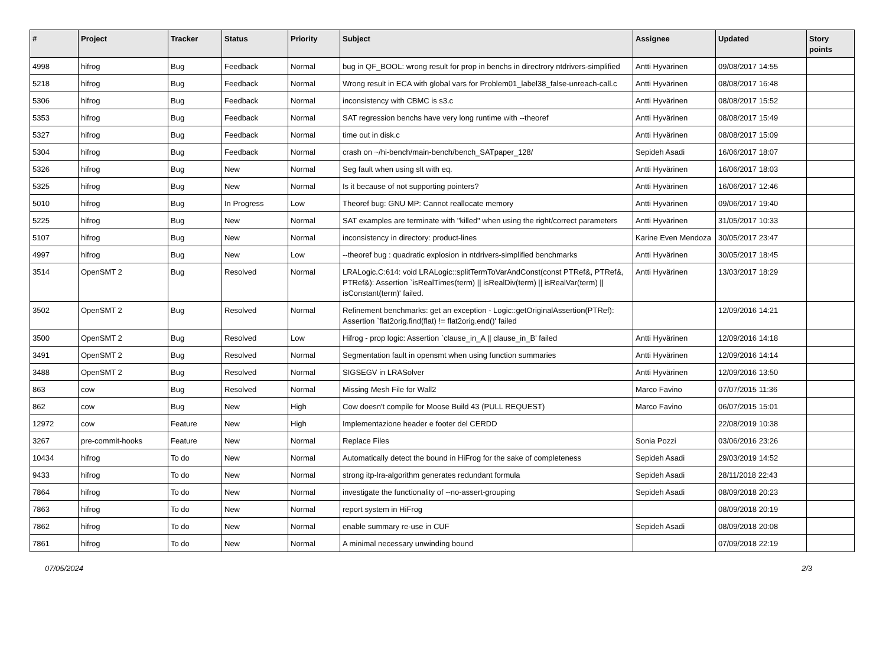| # | Project | Tracker | Status | Priority | Subject | Assignee | Updated | Story points |
| --- | --- | --- | --- | --- | --- | --- | --- | --- |
| 4998 | hifrog | Bug | Feedback | Normal | bug in QF_BOOL: wrong result for prop in benchs in directrory ntdrivers-simplified | Antti Hyvärinen | 09/08/2017 14:55 | |
| 5218 | hifrog | Bug | Feedback | Normal | Wrong result in ECA with global vars for Problem01_label38_false-unreach-call.c | Antti Hyvärinen | 08/08/2017 16:48 | |
| 5306 | hifrog | Bug | Feedback | Normal | inconsistency with CBMC is s3.c | Antti Hyvärinen | 08/08/2017 15:52 | |
| 5353 | hifrog | Bug | Feedback | Normal | SAT regression benchs have very long runtime with --theoref | Antti Hyvärinen | 08/08/2017 15:49 | |
| 5327 | hifrog | Bug | Feedback | Normal | time out in disk.c | Antti Hyvärinen | 08/08/2017 15:09 | |
| 5304 | hifrog | Bug | Feedback | Normal | crash on ~/hi-bench/main-bench/bench_SATpaper_128/ | Sepideh Asadi | 16/06/2017 18:07 | |
| 5326 | hifrog | Bug | New | Normal | Seg fault when using slt with eq. | Antti Hyvärinen | 16/06/2017 18:03 | |
| 5325 | hifrog | Bug | New | Normal | Is it because of not supporting pointers? | Antti Hyvärinen | 16/06/2017 12:46 | |
| 5010 | hifrog | Bug | In Progress | Low | Theoref bug: GNU MP: Cannot reallocate memory | Antti Hyvärinen | 09/06/2017 19:40 | |
| 5225 | hifrog | Bug | New | Normal | SAT examples are terminate with "killed" when using the right/correct parameters | Antti Hyvärinen | 31/05/2017 10:33 | |
| 5107 | hifrog | Bug | New | Normal | inconsistency in directory: product-lines | Karine Even Mendoza | 30/05/2017 23:47 | |
| 4997 | hifrog | Bug | New | Low | --theoref bug : quadratic explosion in ntdrivers-simplified benchmarks | Antti Hyvärinen | 30/05/2017 18:45 | |
| 3514 | OpenSMT 2 | Bug | Resolved | Normal | LRALogic.C:614: void LRALogic::splitTermToVarAndConst(const PTRef&, PTRef&, PTRef&): Assertion `isRealTimes(term) // isRealDiv(term) // isRealVar(term) // isConstant(term)' failed. | Antti Hyvärinen | 13/03/2017 18:29 | |
| 3502 | OpenSMT 2 | Bug | Resolved | Normal | Refinement benchmarks: get an exception - Logic::getOriginalAssertion(PTRef): Assertion `flat2orig.find(flat) != flat2orig.end()' failed | | 12/09/2016 14:21 | |
| 3500 | OpenSMT 2 | Bug | Resolved | Low | Hifrog - prop logic: Assertion `clause_in_A // clause_in_B' failed | Antti Hyvärinen | 12/09/2016 14:18 | |
| 3491 | OpenSMT 2 | Bug | Resolved | Normal | Segmentation fault in opensmt when using function summaries | Antti Hyvärinen | 12/09/2016 14:14 | |
| 3488 | OpenSMT 2 | Bug | Resolved | Normal | SIGSEGV in LRASolver | Antti Hyvärinen | 12/09/2016 13:50 | |
| 863 | cow | Bug | Resolved | Normal | Missing Mesh File for Wall2 | Marco Favino | 07/07/2015 11:36 | |
| 862 | cow | Bug | New | High | Cow doesn't compile for Moose Build 43 (PULL REQUEST) | Marco Favino | 06/07/2015 15:01 | |
| 12972 | cow | Feature | New | High | Implementazione header e footer del CERDD | | 22/08/2019 10:38 | |
| 3267 | pre-commit-hooks | Feature | New | Normal | Replace Files | Sonia Pozzi | 03/06/2016 23:26 | |
| 10434 | hifrog | To do | New | Normal | Automatically detect the bound in HiFrog for the sake of completeness | Sepideh Asadi | 29/03/2019 14:52 | |
| 9433 | hifrog | To do | New | Normal | strong itp-lra-algorithm generates redundant formula | Sepideh Asadi | 28/11/2018 22:43 | |
| 7864 | hifrog | To do | New | Normal | investigate the functionality of --no-assert-grouping | Sepideh Asadi | 08/09/2018 20:23 | |
| 7863 | hifrog | To do | New | Normal | report system in HiFrog | | 08/09/2018 20:19 | |
| 7862 | hifrog | To do | New | Normal | enable summary re-use in CUF | Sepideh Asadi | 08/09/2018 20:08 | |
| 7861 | hifrog | To do | New | Normal | A minimal necessary unwinding bound | | 07/09/2018 22:19 | |
07/05/2024 2/3